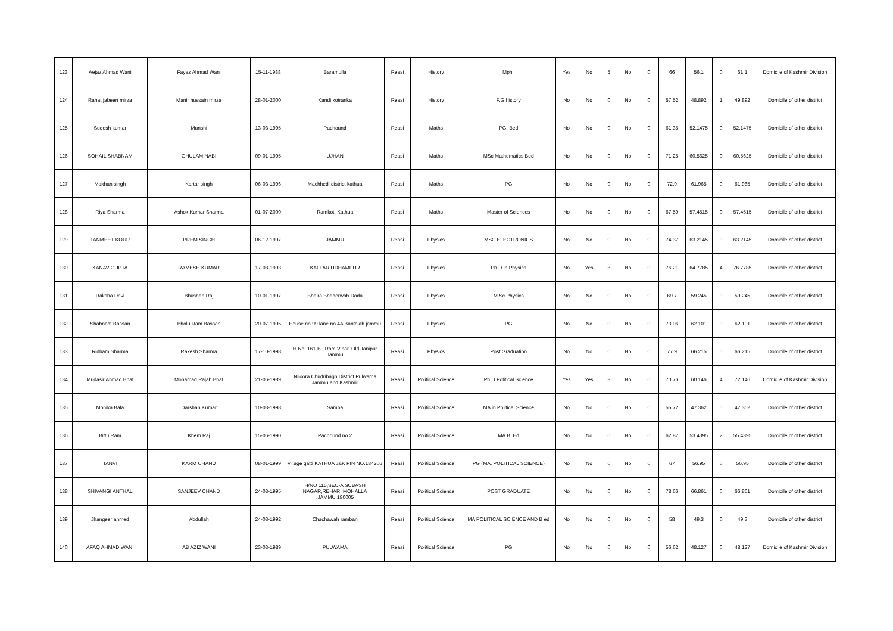| 123 | Aejaz Ahmad Wani | Fayaz Ahmad Wani | 15-11-1988 | Baramulla | Reasi | History | Mphil | Yes | No | 5 | No | 0 | 66 | 56.1 | 0 | 61.1 | Domicile of Kashmir Division |
| 124 | Rahat jabeen mirza | Manir hussain mirza | 28-01-2000 | Kandi kotranka | Reasi | History | P.G history | No | No | 0 | No | 0 | 57.52 | 48.892 | 1 | 49.892 | Domicile of other district |
| 125 | Sudesh kumar | Munshi | 13-03-1995 | Pachound | Reasi | Maths | PG, Bed | No | No | 0 | No | 0 | 61.35 | 52.1475 | 0 | 52.1475 | Domicile of other district |
| 126 | SOHAIL SHABNAM | GHULAM NABI | 09-01-1995 | UJHAN | Reasi | Maths | MSc Mathematics Bed | No | No | 0 | No | 0 | 71.25 | 60.5625 | 0 | 60.5625 | Domicile of other district |
| 127 | Makhan singh | Kartar singh | 06-03-1996 | Machhedi district kathua | Reasi | Maths | PG | No | No | 0 | No | 0 | 72.9 | 61.965 | 0 | 61.965 | Domicile of other district |
| 128 | Riya Sharma | Ashok Kumar Sharma | 01-07-2000 | Ramkot, Kathua | Reasi | Maths | Master of Sciences | No | No | 0 | No | 0 | 67.59 | 57.4515 | 0 | 57.4515 | Domicile of other district |
| 129 | TANMEET KOUR | PREM SINGH | 06-12-1997 | JAMMU | Reasi | Physics | MSC ELECTRONICS | No | No | 0 | No | 0 | 74.37 | 63.2145 | 0 | 63.2145 | Domicile of other district |
| 130 | KANAV GUPTA | RAMESH KUMAR | 17-08-1993 | KALLAR UDHAMPUR | Reasi | Physics | Ph.D in Physics | No | Yes | 8 | No | 0 | 76.21 | 64.7785 | 4 | 76.7785 | Domicile of other district |
| 131 | Raksha Devi | Bhushan Raj | 10-01-1997 | Bhalra Bhaderwah Doda | Reasi | Physics | M Sc Physics | No | No | 0 | No | 0 | 69.7 | 59.245 | 0 | 59.245 | Domicile of other district |
| 132 | Shabnam Bassan | Bholu Ram Bassan | 20-07-1995 | House no 99 lane no 4A Bantalab jammu | Reasi | Physics | PG | No | No | 0 | No | 0 | 73.06 | 62.101 | 0 | 62.101 | Domicile of other district |
| 133 | Ridham Sharma | Rakesh Sharma | 17-10-1998 | H.No. 161-B , Ram Vihar, Old Janipur Jammu | Reasi | Physics | Post Graduation | No | No | 0 | No | 0 | 77.9 | 66.215 | 0 | 66.215 | Domicile of other district |
| 134 | Mudasir Ahmad Bhat | Mohamad Rajab Bhat | 21-06-1989 | Niloora Chudribagh District Pulwama Jammu and Kashmir | Reasi | Political Science | Ph.D Political Science | Yes | Yes | 8 | No | 0 | 70.76 | 60.146 | 4 | 72.146 | Domicile of Kashmir Division |
| 135 | Monika Bala | Darshan Kumar | 10-03-1998 | Samba | Reasi | Political Science | MA in Political Science | No | No | 0 | No | 0 | 55.72 | 47.362 | 0 | 47.362 | Domicile of other district |
| 136 | Bittu Ram | Khem Raj | 15-06-1990 | Pachound no 2 | Reasi | Political Science | MA B. Ed | No | No | 0 | No | 0 | 62.87 | 53.4395 | 2 | 55.4395 | Domicile of other district |
| 137 | TANVI | KARM CHAND | 08-01-1999 | village gatti KATHUA J&K PIN NO.184206 | Reasi | Political Science | PG (MA. POLITICAL SCIENCE) | No | No | 0 | No | 0 | 67 | 56.95 | 0 | 56.95 | Domicile of other district |
| 138 | SHIVANGI ANTHAL | SANJEEV CHAND | 24-08-1995 | H/NO 115,SEC-A SUBASH NAGAR,REHARI MOHALLA ,JAMMU,180005 | Reasi | Political Science | POST GRADUATE | No | No | 0 | No | 0 | 78.66 | 66.861 | 0 | 66.861 | Domicile of other district |
| 139 | Jhangeer ahmed | Abdullah | 24-08-1992 | Chachawah ramban | Reasi | Political Science | MA POLITICAL SCIENCE AND B ed | No | No | 0 | No | 0 | 58 | 49.3 | 0 | 49.3 | Domicile of other district |
| 140 | AFAQ AHMAD WANI | AB AZIZ WANI | 23-03-1989 | PULWAMA | Reasi | Political Science | PG | No | No | 0 | No | 0 | 56.62 | 48.127 | 0 | 48.127 | Domicile of Kashmir Division |